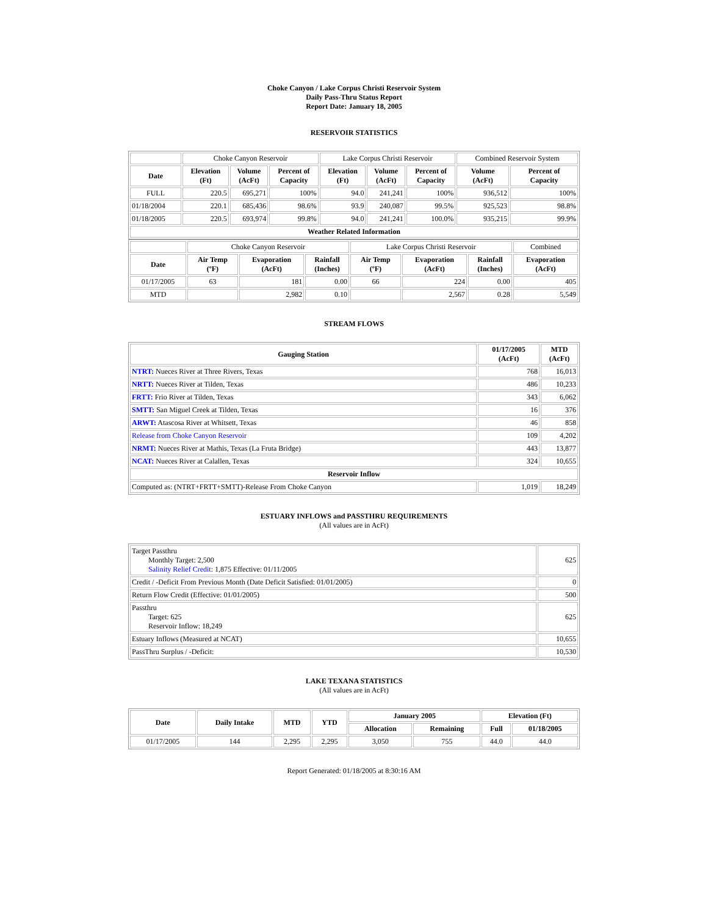Choke Canyon / Lake Corpus Christi Reservoir System
Daily Pass-Thru Status Report
Report Date: January 18, 2005
RESERVOIR STATISTICS
| | Choke Canyon Reservoir | | | Lake Corpus Christi Reservoir | | | Combined Reservoir System | |
| Date | Elevation (Ft) | Volume (AcFt) | Percent of Capacity | Elevation (Ft) | Volume (AcFt) | Percent of Capacity | Volume (AcFt) | Percent of Capacity |
| FULL | 220.5 | 695,271 | 100% | 94.0 | 241,241 | 100% | 936,512 | 100% |
| 01/18/2004 | 220.1 | 685,436 | 98.6% | 93.9 | 240,087 | 99.5% | 925,523 | 98.8% |
| 01/18/2005 | 220.5 | 693,974 | 99.8% | 94.0 | 241,241 | 100.0% | 935,215 | 99.9% |
| Weather Related Information | | | | | | | | |
| | Choke Canyon Reservoir | | | Lake Corpus Christi Reservoir | | | Combined |
| Date | Air Temp (ºF) | Evaporation (AcFt) | Rainfall (Inches) | Air Temp (ºF) | Evaporation (AcFt) | Rainfall (Inches) | Evaporation (AcFt) |
| 01/17/2005 | 63 | 181 | 0.00 | 66 | 224 | 0.00 | 405 |
| MTD | | 2,982 | 0.10 | | 2,567 | 0.28 | 5,549 |
STREAM FLOWS
| Gauging Station | 01/17/2005 (AcFt) | MTD (AcFt) |
| --- | --- | --- |
| NTRT: Nueces River at Three Rivers, Texas | 768 | 16,013 |
| NRTT: Nueces River at Tilden, Texas | 486 | 10,233 |
| FRTT: Frio River at Tilden, Texas | 343 | 6,062 |
| SMTT: San Miguel Creek at Tilden, Texas | 16 | 376 |
| ARWT: Atascosa River at Whitsett, Texas | 46 | 858 |
| Release from Choke Canyon Reservoir | 109 | 4,202 |
| NRMT: Nueces River at Mathis, Texas (La Fruta Bridge) | 443 | 13,877 |
| NCAT: Nueces River at Calallen, Texas | 324 | 10,655 |
| Reservoir Inflow | | |
| Computed as: (NTRT+FRTT+SMTT)-Release From Choke Canyon | 1,019 | 18,249 |
ESTUARY INFLOWS and PASSTHRU REQUIREMENTS
(All values are in AcFt)
| Target Passthru Monthly Target: 2,500 Salinity Relief Credit : 1,875 Effective: 01/11/2005 | 625 |
| Credit / -Deficit From Previous Month (Date Deficit Satisfied: 01/01/2005) | 0 |
| Return Flow Credit (Effective: 01/01/2005) | 500 |
| Passthru Target: 625 Reservoir Inflow: 18,249 | 625 |
| Estuary Inflows (Measured at NCAT) | 10,655 |
| PassThru Surplus / -Deficit: | 10,530 |
LAKE TEXANA STATISTICS
(All values are in AcFt)
| Date | Daily Intake | MTD | YTD | January 2005 | | Elevation (Ft) | |
| --- | --- | --- | --- | --- | --- | --- | --- |
| | | | | Allocation | Remaining | Full | 01/18/2005 |
| 01/17/2005 | 144 | 2,295 | 2,295 | 3,050 | 755 | 44.0 | 44.0 |
Report Generated: 01/18/2005 at 8:30:16 AM